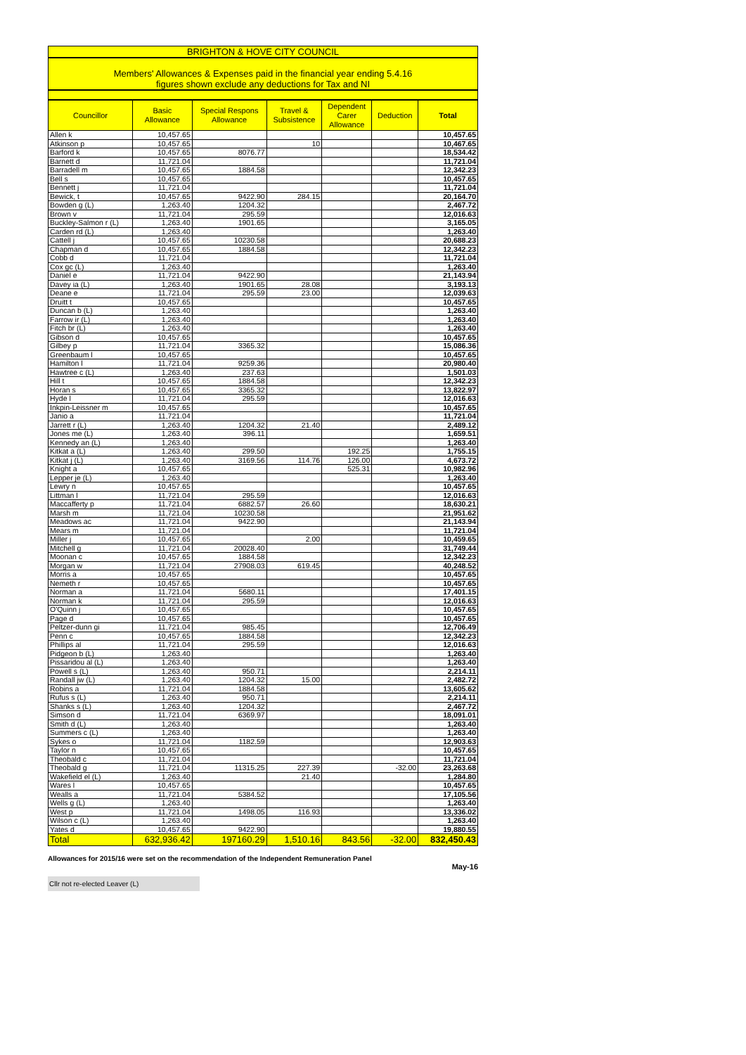BRIGHTON & HOVE CITY COUNCIL
Members' Allowances & Expenses paid in the financial year ending 5.4.16
figures shown exclude any deductions for Tax and NI
| Councillor | Basic Allowance | Special Respons Allowance | Travel & Subsistence | Dependent Carer Allowance | Deduction | Total |
| --- | --- | --- | --- | --- | --- | --- |
| Allen k | 10,457.65 | | | | | 10,457.65 |
| Atkinson p | 10,457.65 | | 10 | | | 10,467.65 |
| Barford k | 10,457.65 | 8076.77 | | | | 18,534.42 |
| Barnett d | 11,721.04 | | | | | 11,721.04 |
| Barradell m | 10,457.65 | 1884.58 | | | | 12,342.23 |
| Bell s | 10,457.65 | | | | | 10,457.65 |
| Bennett j | 11,721.04 | | | | | 11,721.04 |
| Bewick, t | 10,457.65 | 9422.90 | 284.15 | | | 20,164.70 |
| Bowden g (L) | 1,263.40 | 1204.32 | | | | 2,467.72 |
| Brown v | 11,721.04 | 295.59 | | | | 12,016.63 |
| Buckley-Salmon r (L) | 1,263.40 | 1901.65 | | | | 3,165.05 |
| Carden rd (L) | 1,263.40 | | | | | 1,263.40 |
| Cattell j | 10,457.65 | 10230.58 | | | | 20,688.23 |
| Chapman d | 10,457.65 | 1884.58 | | | | 12,342.23 |
| Cobb d | 11,721.04 | | | | | 11,721.04 |
| Cox gc (L) | 1,263.40 | | | | | 1,263.40 |
| Daniel e | 11,721.04 | 9422.90 | | | | 21,143.94 |
| Davey ia (L) | 1,263.40 | 1901.65 | 28.08 | | | 3,193.13 |
| Deane e | 11,721.04 | 295.59 | 23.00 | | | 12,039.63 |
| Druitt t | 10,457.65 | | | | | 10,457.65 |
| Duncan b (L) | 1,263.40 | | | | | 1,263.40 |
| Farrow ir (L) | 1,263.40 | | | | | 1,263.40 |
| Fitch br (L) | 1,263.40 | | | | | 1,263.40 |
| Gibson d | 10,457.65 | | | | | 10,457.65 |
| Gilbey p | 11,721.04 | 3365.32 | | | | 15,086.36 |
| Greenbaum l | 10,457.65 | | | | | 10,457.65 |
| Hamilton l | 11,721.04 | 9259.36 | | | | 20,980.40 |
| Hawtree c (L) | 1,263.40 | 237.63 | | | | 1,501.03 |
| Hill t | 10,457.65 | 1884.58 | | | | 12,342.23 |
| Horan s | 10,457.65 | 3365.32 | | | | 13,822.97 |
| Hyde l | 11,721.04 | 295.59 | | | | 12,016.63 |
| Inkpin-Leissner m | 10,457.65 | | | | | 10,457.65 |
| Janio a | 11,721.04 | | | | | 11,721.04 |
| Jarrett r (L) | 1,263.40 | 1204.32 | 21.40 | | | 2,489.12 |
| Jones me (L) | 1,263.40 | 396.11 | | | | 1,659.51 |
| Kennedy an (L) | 1,263.40 | | | | | 1,263.40 |
| Kitkat a (L) | 1,263.40 | 299.50 | | 192.25 | | 1,755.15 |
| Kitkat j (L) | 1,263.40 | 3169.56 | 114.76 | 126.00 | | 4,673.72 |
| Knight a | 10,457.65 | | | 525.31 | | 10,982.96 |
| Lepper je (L) | 1,263.40 | | | | | 1,263.40 |
| Lewry n | 10,457.65 | | | | | 10,457.65 |
| Littman l | 11,721.04 | 295.59 | | | | 12,016.63 |
| Maccafferty p | 11,721.04 | 6882.57 | 26.60 | | | 18,630.21 |
| Marsh m | 11,721.04 | 10230.58 | | | | 21,951.62 |
| Meadows ac | 11,721.04 | 9422.90 | | | | 21,143.94 |
| Mears m | 11,721.04 | | | | | 11,721.04 |
| Miller j | 10,457.65 | | 2.00 | | | 10,459.65 |
| Mitchell g | 11,721.04 | 20028.40 | | | | 31,749.44 |
| Moonan c | 10,457.65 | 1884.58 | | | | 12,342.23 |
| Morgan w | 11,721.04 | 27908.03 | 619.45 | | | 40,248.52 |
| Morris a | 10,457.65 | | | | | 10,457.65 |
| Nemeth r | 10,457.65 | | | | | 10,457.65 |
| Norman a | 11,721.04 | 5680.11 | | | | 17,401.15 |
| Norman k | 11,721.04 | 295.59 | | | | 12,016.63 |
| O'Quinn j | 10,457.65 | | | | | 10,457.65 |
| Page d | 10,457.65 | | | | | 10,457.65 |
| Peltzer-dunn gi | 11,721.04 | 985.45 | | | | 12,706.49 |
| Penn c | 10,457.65 | 1884.58 | | | | 12,342.23 |
| Phillips al | 11,721.04 | 295.59 | | | | 12,016.63 |
| Pidgeon b (L) | 1,263.40 | | | | | 1,263.40 |
| Pissaridou al (L) | 1,263.40 | | | | | 1,263.40 |
| Powell s (L) | 1,263.40 | 950.71 | | | | 2,214.11 |
| Randall jw (L) | 1,263.40 | 1204.32 | 15.00 | | | 2,482.72 |
| Robins a | 11,721.04 | 1884.58 | | | | 13,605.62 |
| Rufus s (L) | 1,263.40 | 950.71 | | | | 2,214.11 |
| Shanks s (L) | 1,263.40 | 1204.32 | | | | 2,467.72 |
| Simson d | 11,721.04 | 6369.97 | | | | 18,091.01 |
| Smith d (L) | 1,263.40 | | | | | 1,263.40 |
| Summers c (L) | 1,263.40 | | | | | 1,263.40 |
| Sykes o | 11,721.04 | 1182.59 | | | | 12,903.63 |
| Taylor n | 10,457.65 | | | | | 10,457.65 |
| Theobald c | 11,721.04 | | | | | 11,721.04 |
| Theobald g | 11,721.04 | 11315.25 | 227.39 | | -32.00 | 23,263.68 |
| Wakefield el (L) | 1,263.40 | | 21.40 | | | 1,284.80 |
| Wares l | 10,457.65 | | | | | 10,457.65 |
| Wealls a | 11,721.04 | 5384.52 | | | | 17,105.56 |
| Wells g (L) | 1,263.40 | | | | | 1,263.40 |
| West p | 11,721.04 | 1498.05 | 116.93 | | | 13,336.02 |
| Wilson c (L) | 1,263.40 | | | | | 1,263.40 |
| Yates d | 10,457.65 | 9422.90 | | | | 19,880.55 |
| Total | 632,936.42 | 197160.29 | 1,510.16 | 843.56 | -32.00 | 832,450.43 |
Allowances for 2015/16 were set on the recommendation of the Independent Remuneration Panel
May-16
Cllr not re-elected Leaver (L)